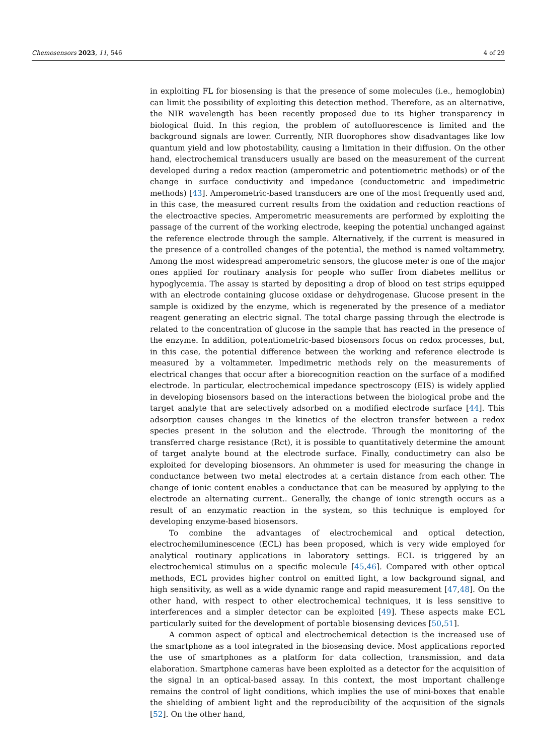Chemosensors 2023, 11, 546 4 of 29
in exploiting FL for biosensing is that the presence of some molecules (i.e., hemoglobin) can limit the possibility of exploiting this detection method. Therefore, as an alternative, the NIR wavelength has been recently proposed due to its higher transparency in biological fluid. In this region, the problem of autofluorescence is limited and the background signals are lower. Currently, NIR fluorophores show disadvantages like low quantum yield and low photostability, causing a limitation in their diffusion. On the other hand, electrochemical transducers usually are based on the measurement of the current developed during a redox reaction (amperometric and potentiometric methods) or of the change in surface conductivity and impedance (conductometric and impedimetric methods) [43]. Amperometric-based transducers are one of the most frequently used and, in this case, the measured current results from the oxidation and reduction reactions of the electroactive species. Amperometric measurements are performed by exploiting the passage of the current of the working electrode, keeping the potential unchanged against the reference electrode through the sample. Alternatively, if the current is measured in the presence of a controlled changes of the potential, the method is named voltammetry. Among the most widespread amperometric sensors, the glucose meter is one of the major ones applied for routinary analysis for people who suffer from diabetes mellitus or hypoglycemia. The assay is started by depositing a drop of blood on test strips equipped with an electrode containing glucose oxidase or dehydrogenase. Glucose present in the sample is oxidized by the enzyme, which is regenerated by the presence of a mediator reagent generating an electric signal. The total charge passing through the electrode is related to the concentration of glucose in the sample that has reacted in the presence of the enzyme. In addition, potentiometric-based biosensors focus on redox processes, but, in this case, the potential difference between the working and reference electrode is measured by a voltammeter. Impedimetric methods rely on the measurements of electrical changes that occur after a biorecognition reaction on the surface of a modified electrode. In particular, electrochemical impedance spectroscopy (EIS) is widely applied in developing biosensors based on the interactions between the biological probe and the target analyte that are selectively adsorbed on a modified electrode surface [44]. This adsorption causes changes in the kinetics of the electron transfer between a redox species present in the solution and the electrode. Through the monitoring of the transferred charge resistance (Rct), it is possible to quantitatively determine the amount of target analyte bound at the electrode surface. Finally, conductimetry can also be exploited for developing biosensors. An ohmmeter is used for measuring the change in conductance between two metal electrodes at a certain distance from each other. The change of ionic content enables a conductance that can be measured by applying to the electrode an alternating current.. Generally, the change of ionic strength occurs as a result of an enzymatic reaction in the system, so this technique is employed for developing enzyme-based biosensors.
To combine the advantages of electrochemical and optical detection, electrochemiluminescence (ECL) has been proposed, which is very wide employed for analytical routinary applications in laboratory settings. ECL is triggered by an electrochemical stimulus on a specific molecule [45,46]. Compared with other optical methods, ECL provides higher control on emitted light, a low background signal, and high sensitivity, as well as a wide dynamic range and rapid measurement [47,48]. On the other hand, with respect to other electrochemical techniques, it is less sensitive to interferences and a simpler detector can be exploited [49]. These aspects make ECL particularly suited for the development of portable biosensing devices [50,51].
A common aspect of optical and electrochemical detection is the increased use of the smartphone as a tool integrated in the biosensing device. Most applications reported the use of smartphones as a platform for data collection, transmission, and data elaboration. Smartphone cameras have been exploited as a detector for the acquisition of the signal in an optical-based assay. In this context, the most important challenge remains the control of light conditions, which implies the use of mini-boxes that enable the shielding of ambient light and the reproducibility of the acquisition of the signals [52]. On the other hand,